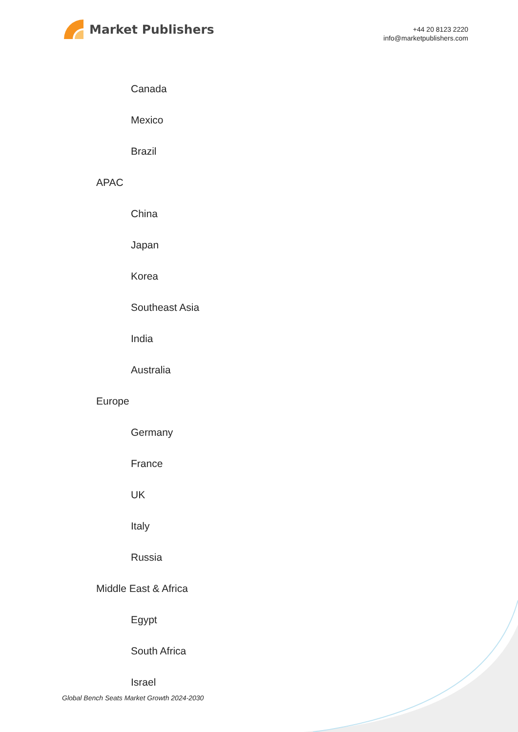Market Publishers
+44 20 8123 2220
info@marketpublishers.com
Canada
Mexico
Brazil
APAC
China
Japan
Korea
Southeast Asia
India
Australia
Europe
Germany
France
UK
Italy
Russia
Middle East & Africa
Egypt
South Africa
Israel
Global Bench Seats Market Growth 2024-2030